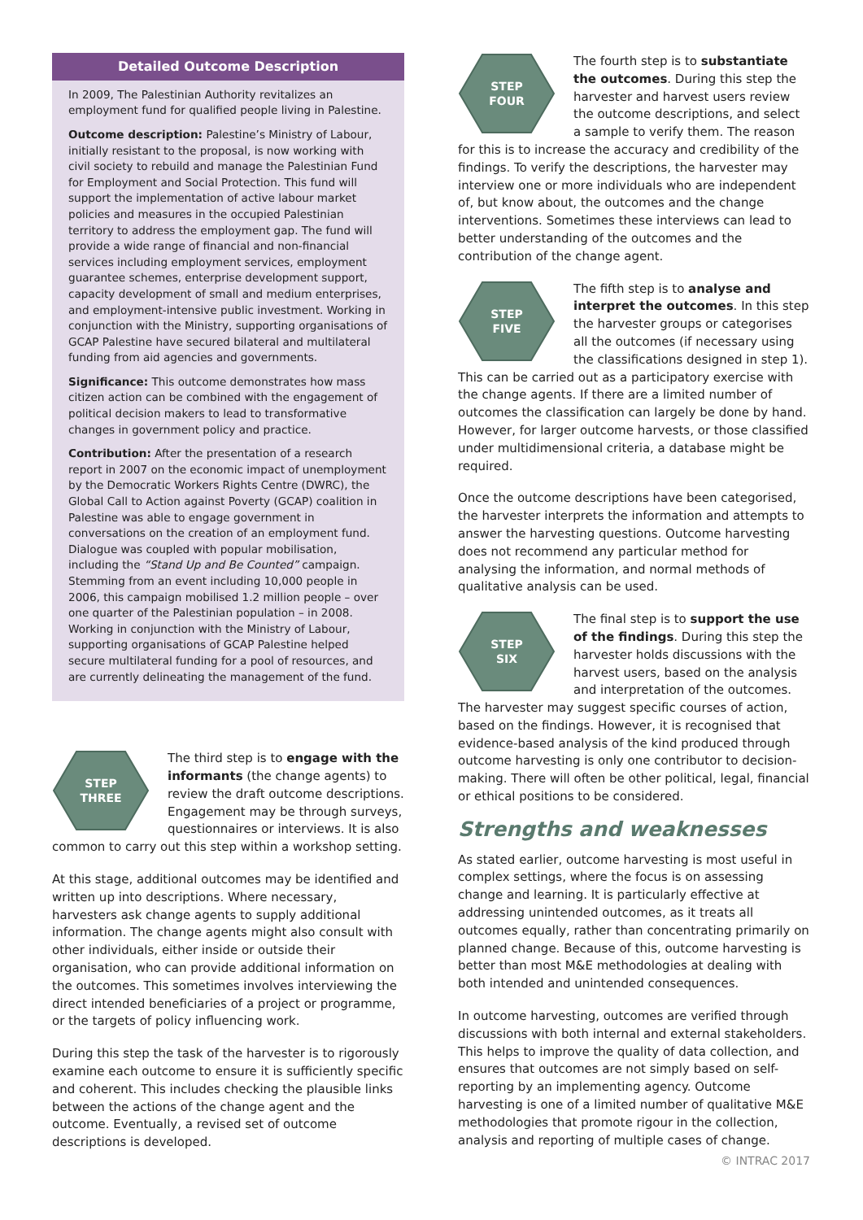Detailed Outcome Description
In 2009, The Palestinian Authority revitalizes an employment fund for qualified people living in Palestine.
Outcome description: Palestine’s Ministry of Labour, initially resistant to the proposal, is now working with civil society to rebuild and manage the Palestinian Fund for Employment and Social Protection. This fund will support the implementation of active labour market policies and measures in the occupied Palestinian territory to address the employment gap. The fund will provide a wide range of financial and non-financial services including employment services, employment guarantee schemes, enterprise development support, capacity development of small and medium enterprises, and employment-intensive public investment. Working in conjunction with the Ministry, supporting organisations of GCAP Palestine have secured bilateral and multilateral funding from aid agencies and governments.
Significance: This outcome demonstrates how mass citizen action can be combined with the engagement of political decision makers to lead to transformative changes in government policy and practice.
Contribution: After the presentation of a research report in 2007 on the economic impact of unemployment by the Democratic Workers Rights Centre (DWRC), the Global Call to Action against Poverty (GCAP) coalition in Palestine was able to engage government in conversations on the creation of an employment fund. Dialogue was coupled with popular mobilisation, including the “Stand Up and Be Counted” campaign. Stemming from an event including 10,000 people in 2006, this campaign mobilised 1.2 million people – over one quarter of the Palestinian population – in 2008. Working in conjunction with the Ministry of Labour, supporting organisations of GCAP Palestine helped secure multilateral funding for a pool of resources, and are currently delineating the management of the fund.
STEP
THREE
The third step is to engage with the informants (the change agents) to review the draft outcome descriptions. Engagement may be through surveys, questionnaires or interviews. It is also common to carry out this step within a workshop setting.
At this stage, additional outcomes may be identified and written up into descriptions. Where necessary, harvesters ask change agents to supply additional information. The change agents might also consult with other individuals, either inside or outside their organisation, who can provide additional information on the outcomes. This sometimes involves interviewing the direct intended beneficiaries of a project or programme, or the targets of policy influencing work.
During this step the task of the harvester is to rigorously examine each outcome to ensure it is sufficiently specific and coherent. This includes checking the plausible links between the actions of the change agent and the outcome. Eventually, a revised set of outcome descriptions is developed.
STEP
FOUR
The fourth step is to substantiate the outcomes. During this step the harvester and harvest users review the outcome descriptions, and select a sample to verify them. The reason for this is to increase the accuracy and credibility of the findings. To verify the descriptions, the harvester may interview one or more individuals who are independent of, but know about, the outcomes and the change interventions. Sometimes these interviews can lead to better understanding of the outcomes and the contribution of the change agent.
STEP
FIVE
The fifth step is to analyse and interpret the outcomes. In this step the harvester groups or categorises all the outcomes (if necessary using the classifications designed in step 1). This can be carried out as a participatory exercise with the change agents. If there are a limited number of outcomes the classification can largely be done by hand. However, for larger outcome harvests, or those classified under multidimensional criteria, a database might be required.
Once the outcome descriptions have been categorised, the harvester interprets the information and attempts to answer the harvesting questions. Outcome harvesting does not recommend any particular method for analysing the information, and normal methods of qualitative analysis can be used.
STEP
SIX
The final step is to support the use of the findings. During this step the harvester holds discussions with the harvest users, based on the analysis and interpretation of the outcomes. The harvester may suggest specific courses of action, based on the findings. However, it is recognised that evidence-based analysis of the kind produced through outcome harvesting is only one contributor to decision-making. There will often be other political, legal, financial or ethical positions to be considered.
Strengths and weaknesses
As stated earlier, outcome harvesting is most useful in complex settings, where the focus is on assessing change and learning. It is particularly effective at addressing unintended outcomes, as it treats all outcomes equally, rather than concentrating primarily on planned change. Because of this, outcome harvesting is better than most M&E methodologies at dealing with both intended and unintended consequences.
In outcome harvesting, outcomes are verified through discussions with both internal and external stakeholders. This helps to improve the quality of data collection, and ensures that outcomes are not simply based on self-reporting by an implementing agency. Outcome harvesting is one of a limited number of qualitative M&E methodologies that promote rigour in the collection, analysis and reporting of multiple cases of change.
© INTRAC 2017